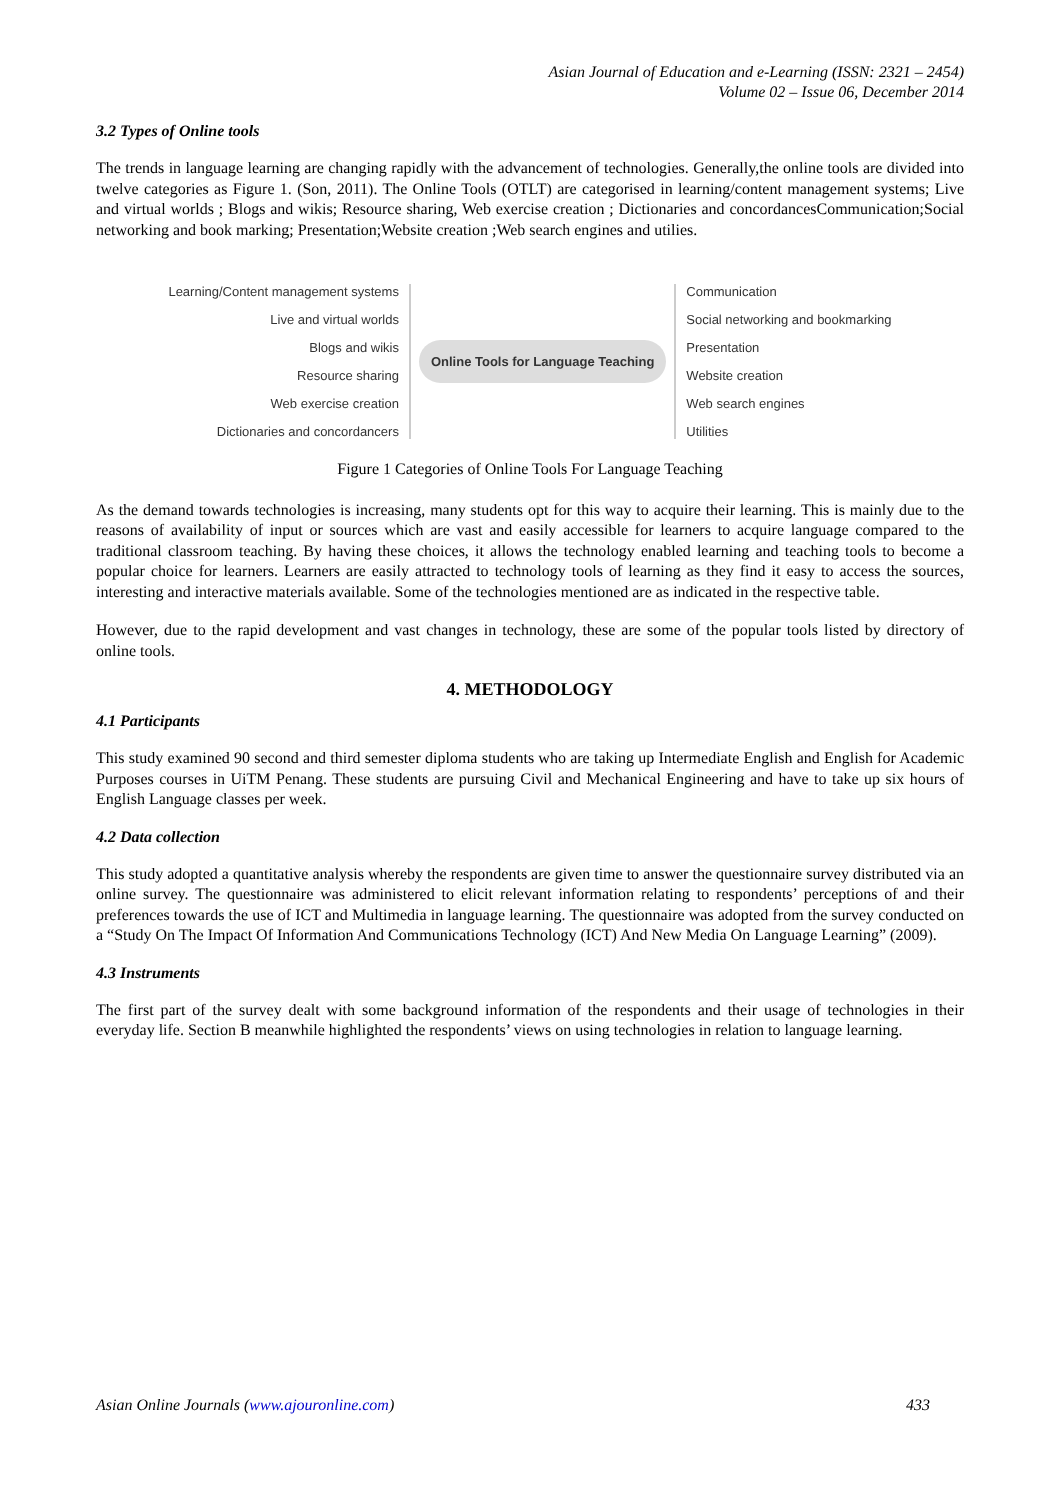Asian Journal of Education and e-Learning (ISSN: 2321 – 2454)
Volume 02 – Issue 06, December 2014
3.2 Types of Online tools
The trends in language learning are changing rapidly with the advancement of technologies. Generally,the online tools are divided into twelve categories as Figure 1. (Son, 2011). The Online Tools (OTLT) are categorised in learning/content management systems; Live and virtual worlds ; Blogs and wikis; Resource sharing, Web exercise creation ; Dictionaries and concordancesCommunication;Social networking and book marking; Presentation;Website creation ;Web search engines and utilies.
Learning/Content management systems
Live and virtual worlds
Blogs and wikis
Resource sharing
Web exercise creation
Dictionaries and concordancers
Online Tools for Language Teaching
Communication
Social networking and bookmarking
Presentation
Website creation
Web search engines
Utilities
Figure 1 Categories of Online Tools For Language Teaching
As the demand towards technologies is increasing, many students opt for this way to acquire their learning. This is mainly due to the reasons of availability of input or sources which are vast and easily accessible for learners to acquire language compared to the traditional classroom teaching. By having these choices, it allows the technology enabled learning and teaching tools to become a popular choice for learners. Learners are easily attracted to technology tools of learning as they find it easy to access the sources, interesting and interactive materials available. Some of the technologies mentioned are as indicated in the respective table.
However, due to the rapid development and vast changes in technology, these are some of the popular tools listed by directory of online tools.
4. METHODOLOGY
4.1 Participants
This study examined 90 second and third semester diploma students who are taking up Intermediate English and English for Academic Purposes courses in UiTM Penang. These students are pursuing Civil and Mechanical Engineering and have to take up six hours of English Language classes per week.
4.2 Data collection
This study adopted a quantitative analysis whereby the respondents are given time to answer the questionnaire survey distributed via an online survey. The questionnaire was administered to elicit relevant information relating to respondents’ perceptions of and their preferences towards the use of ICT and Multimedia in language learning. The questionnaire was adopted from the survey conducted on a “Study On The Impact Of Information And Communications Technology (ICT) And New Media On Language Learning” (2009).
4.3 Instruments
The first part of the survey dealt with some background information of the respondents and their usage of technologies in their everyday life. Section B meanwhile highlighted the respondents’ views on using technologies in relation to language learning.
Asian Online Journals (www.ajouronline.com) 433